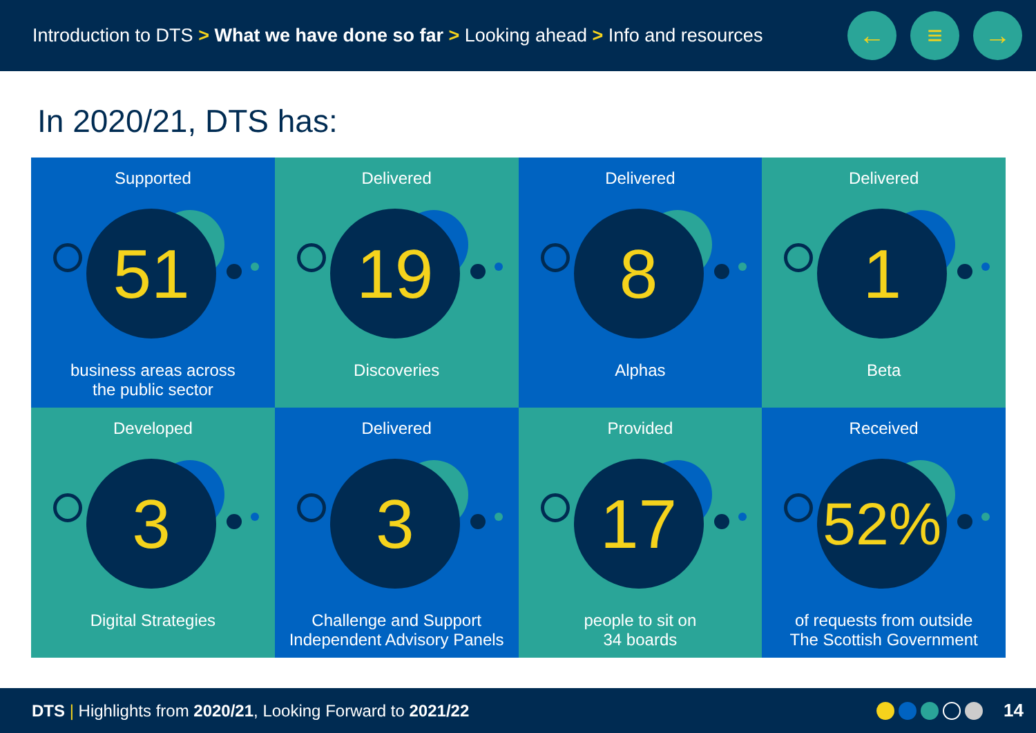Introduction to DTS > What we have done so far > Looking ahead > Info and resources
← ≡ →
In 2020/21, DTS has:
Supported
51
business areas across
the public sector
Delivered
19
Discoveries
Delivered
8
Alphas
Delivered
1
Beta
Developed
3
Digital Strategies
Delivered
3
Challenge and Support
Independent Advisory Panels
Provided
17
people to sit on
34 boards
Received
52%
of requests from outside
The Scottish Government
DTS | Highlights from 2020/21, Looking Forward to 2021/22
14